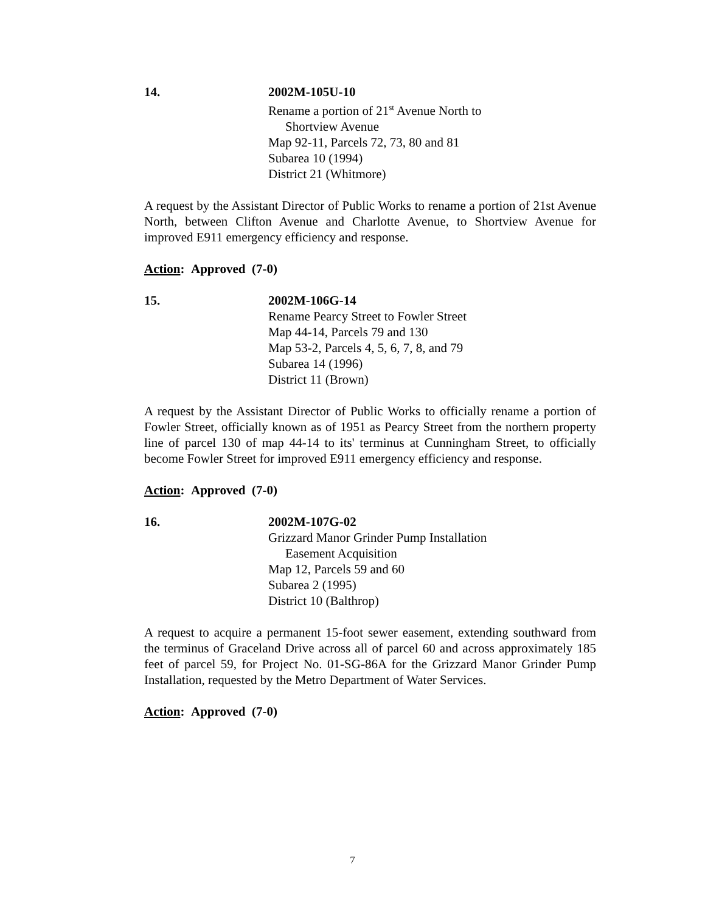14. 2002M-105U-10
Rename a portion of 21<sup>st</sup> Avenue North to
Shortview Avenue
Map 92-11, Parcels 72, 73, 80 and 81
Subarea 10 (1994)
District 21 (Whitmore)
A request by the Assistant Director of Public Works to rename a portion of 21st Avenue North, between Clifton Avenue and Charlotte Avenue, to Shortview Avenue for improved E911 emergency efficiency and response.
Action: Approved (7-0)
15. 2002M-106G-14
Rename Pearcy Street to Fowler Street
Map 44-14, Parcels 79 and 130
Map 53-2, Parcels 4, 5, 6, 7, 8, and 79
Subarea 14 (1996)
District 11 (Brown)
A request by the Assistant Director of Public Works to officially rename a portion of Fowler Street, officially known as of 1951 as Pearcy Street from the northern property line of parcel 130 of map 44-14 to its' terminus at Cunningham Street, to officially become Fowler Street for improved E911 emergency efficiency and response.
Action: Approved (7-0)
16. 2002M-107G-02
Grizzard Manor Grinder Pump Installation
Easement Acquisition
Map 12, Parcels 59 and 60
Subarea 2 (1995)
District 10 (Balthrop)
A request to acquire a permanent 15-foot sewer easement, extending southward from the terminus of Graceland Drive across all of parcel 60 and across approximately 185 feet of parcel 59, for Project No. 01-SG-86A for the Grizzard Manor Grinder Pump Installation, requested by the Metro Department of Water Services.
Action: Approved (7-0)
7